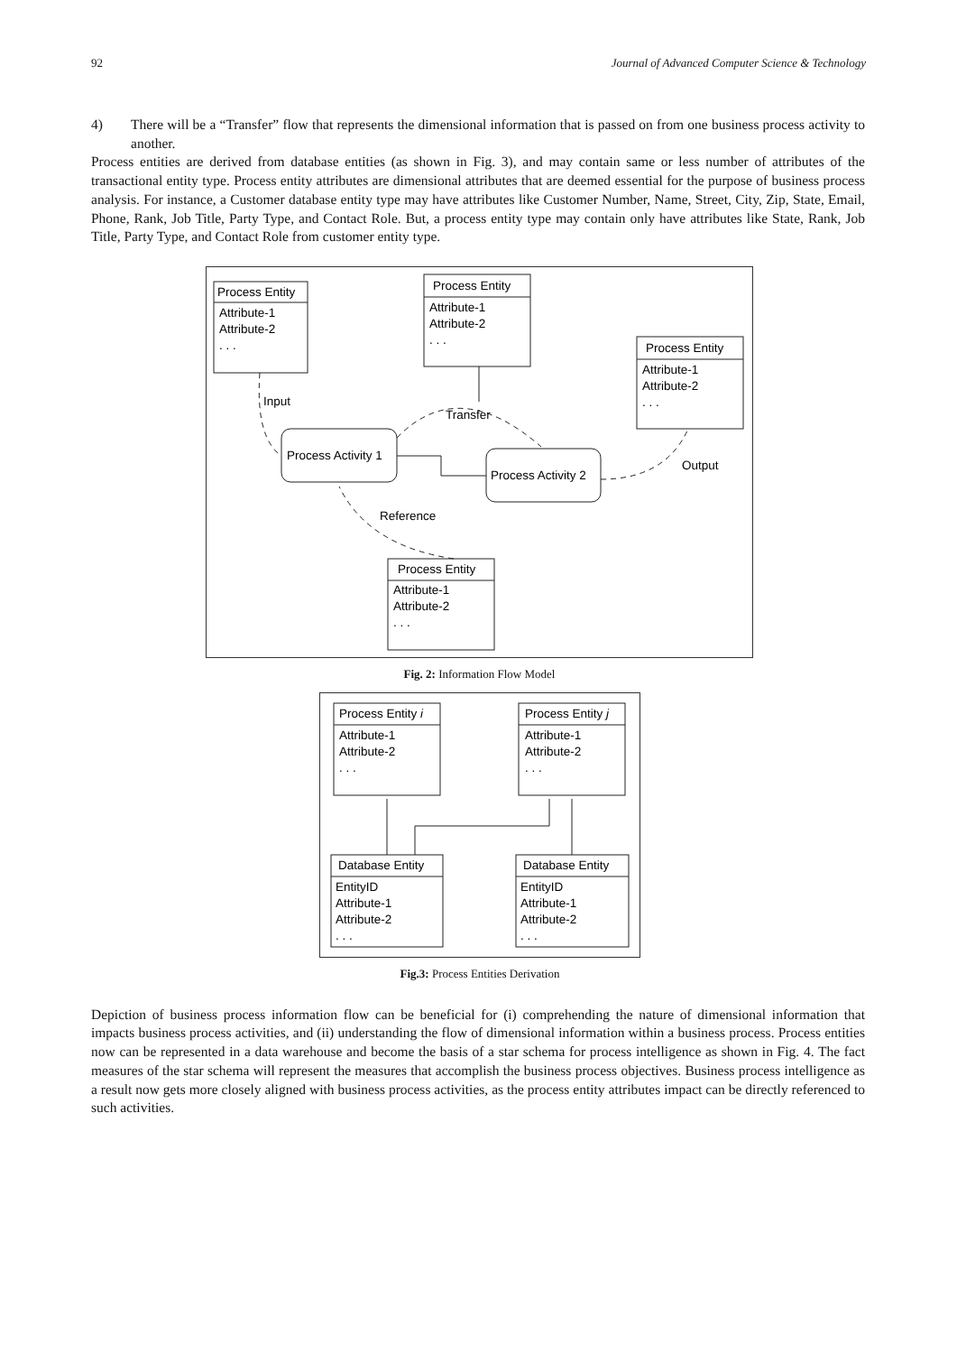92 Journal of Advanced Computer Science & Technology
4) There will be a “Transfer” flow that represents the dimensional information that is passed on from one business process activity to another.
Process entities are derived from database entities (as shown in Fig. 3), and may contain same or less number of attributes of the transactional entity type. Process entity attributes are dimensional attributes that are deemed essential for the purpose of business process analysis. For instance, a Customer database entity type may have attributes like Customer Number, Name, Street, City, Zip, State, Email, Phone, Rank, Job Title, Party Type, and Contact Role. But, a process entity type may contain only have attributes like State, Rank, Job Title, Party Type, and Contact Role from customer entity type.
Process Entity
Attribute-1
Attribute-2
. . .
Process Entity
Attribute-1
Attribute-2
. . .
Process Entity
Attribute-1
Attribute-2
. . .
Process Entity
Attribute-1
Attribute-2
. . .
Process Activity 1
Process Activity 2
Input
Transfer
Output
Reference
Fig. 2: Information Flow Model
Process Entity i
Attribute-1
Attribute-2
. . .
Process Entity j
Attribute-1
Attribute-2
. . .
Database Entity
EntityID
Attribute-1
Attribute-2
. . .
Database Entity
EntityID
Attribute-1
Attribute-2
. . .
Fig.3: Process Entities Derivation
Depiction of business process information flow can be beneficial for (i) comprehending the nature of dimensional information that impacts business process activities, and (ii) understanding the flow of dimensional information within a business process. Process entities now can be represented in a data warehouse and become the basis of a star schema for process intelligence as shown in Fig. 4. The fact measures of the star schema will represent the measures that accomplish the business process objectives. Business process intelligence as a result now gets more closely aligned with business process activities, as the process entity attributes impact can be directly referenced to such activities.